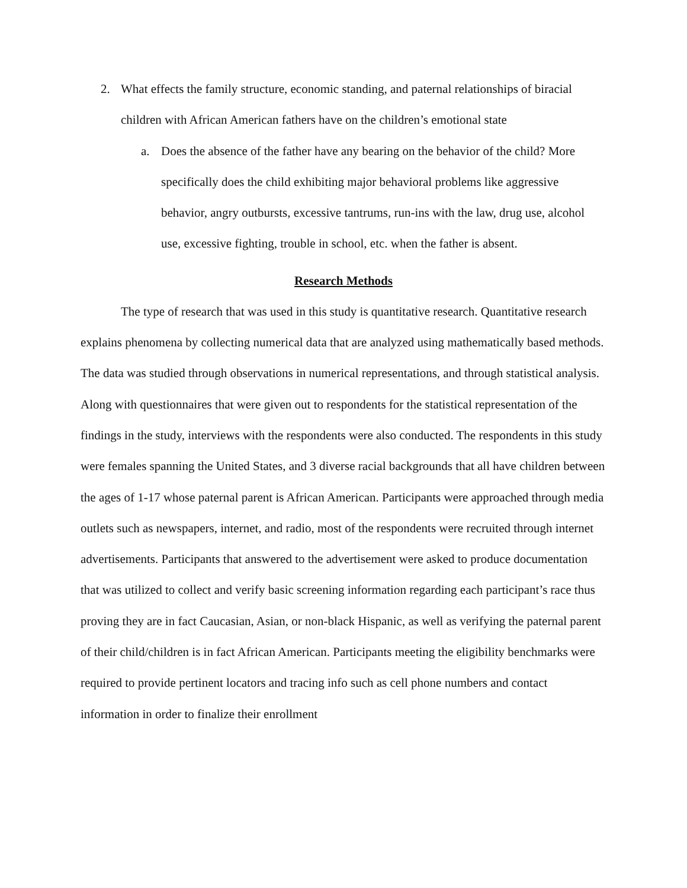2. What effects the family structure, economic standing, and paternal relationships of biracial children with African American fathers have on the children’s emotional state
a. Does the absence of the father have any bearing on the behavior of the child? More specifically does the child exhibiting major behavioral problems like aggressive behavior, angry outbursts, excessive tantrums, run-ins with the law, drug use, alcohol use, excessive fighting, trouble in school, etc. when the father is absent.
Research Methods
The type of research that was used in this study is quantitative research. Quantitative research explains phenomena by collecting numerical data that are analyzed using mathematically based methods. The data was studied through observations in numerical representations, and through statistical analysis. Along with questionnaires that were given out to respondents for the statistical representation of the findings in the study, interviews with the respondents were also conducted. The respondents in this study were females spanning the United States, and 3 diverse racial backgrounds that all have children between the ages of 1-17 whose paternal parent is African American. Participants were approached through media outlets such as newspapers, internet, and radio, most of the respondents were recruited through internet advertisements. Participants that answered to the advertisement were asked to produce documentation that was utilized to collect and verify basic screening information regarding each participant’s race thus proving they are in fact Caucasian, Asian, or non-black Hispanic, as well as verifying the paternal parent of their child/children is in fact African American. Participants meeting the eligibility benchmarks were required to provide pertinent locators and tracing info such as cell phone numbers and contact information in order to finalize their enrollment